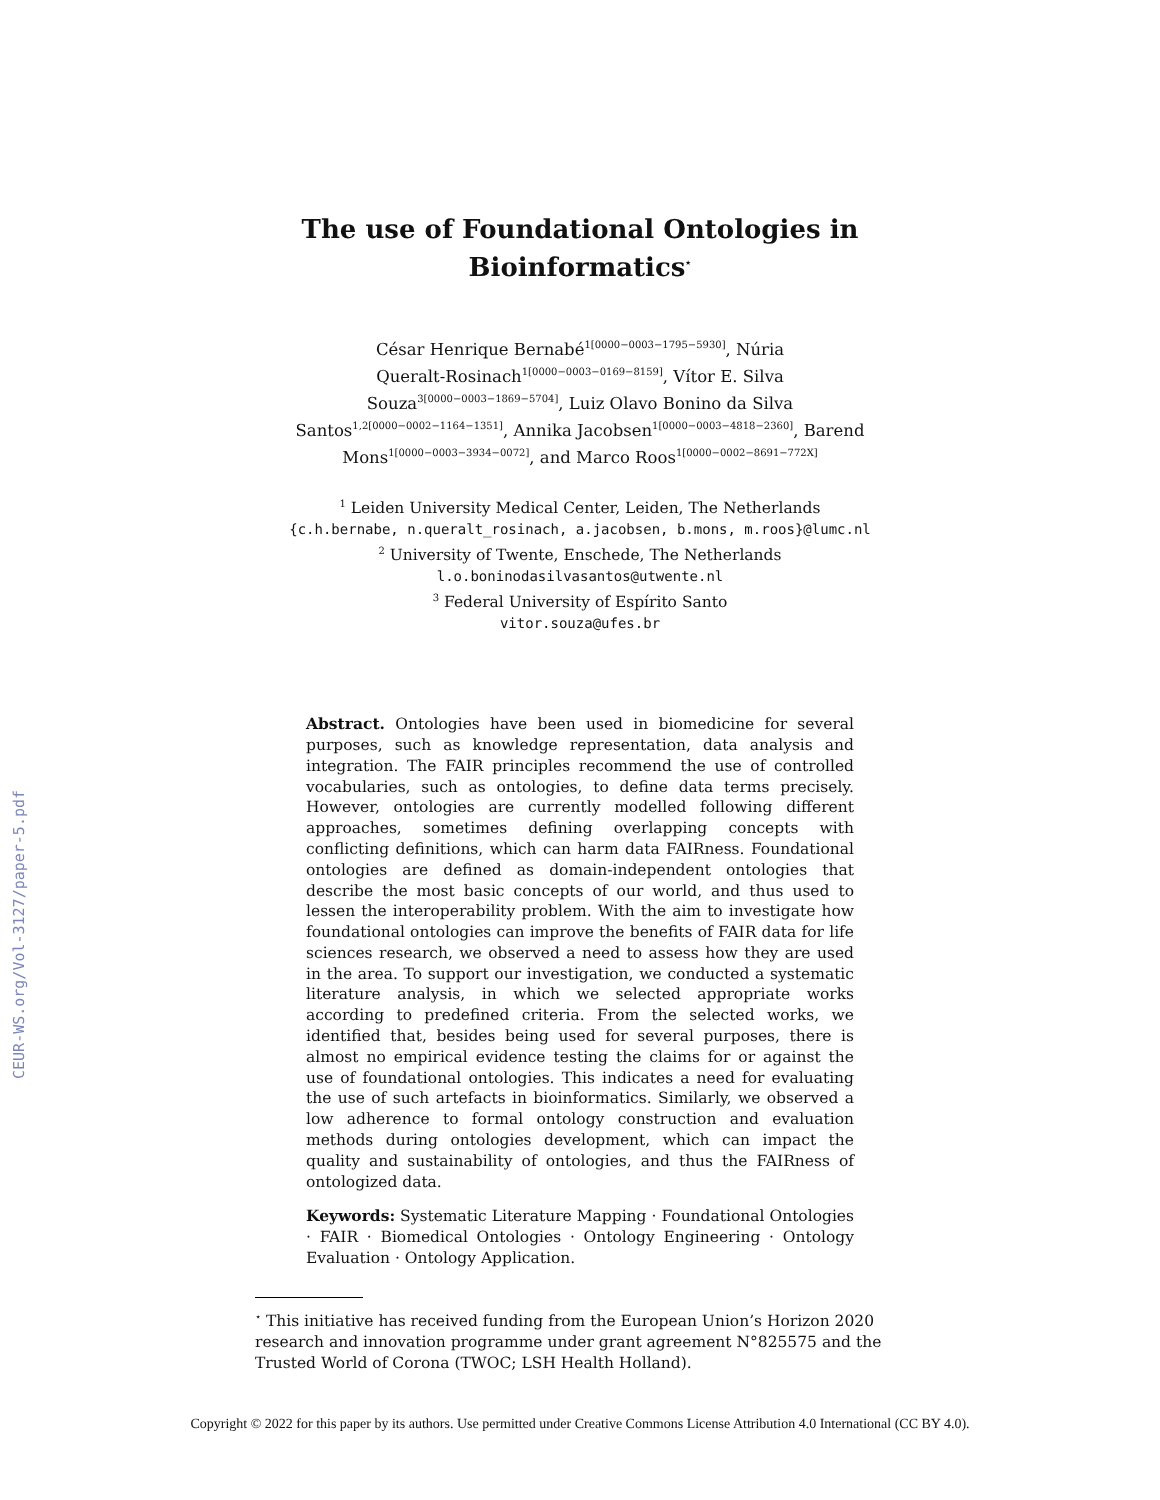CEUR-WS.org/Vol-3127/paper-5.pdf
The use of Foundational Ontologies in Bioinformatics<sup>⋆</sup>
César Henrique Bernabé<sup>1[0000−0003−1795−5930]</sup>, Núria
Queralt-Rosinach<sup>1[0000−0003−0169−8159]</sup>, Vítor E. Silva
Souza<sup>3[0000−0003−1869−5704]</sup>, Luiz Olavo Bonino da Silva
Santos<sup>1,2[0000−0002−1164−1351]</sup>, Annika Jacobsen<sup>1[0000−0003−4818−2360]</sup>, Barend
Mons<sup>1[0000−0003−3934−0072]</sup>, and Marco Roos<sup>1[0000−0002−8691−772X]</sup>
<sup>1</sup> Leiden University Medical Center, Leiden, The Netherlands
{c.h.bernabe, n.queralt_rosinach, a.jacobsen, b.mons, m.roos}@lumc.nl
<sup>2</sup> University of Twente, Enschede, The Netherlands
l.o.boninodasilvasantos@utwente.nl
<sup>3</sup> Federal University of Espírito Santo
vitor.souza@ufes.br
Abstract. Ontologies have been used in biomedicine for several purposes, such as knowledge representation, data analysis and integration. The FAIR principles recommend the use of controlled vocabularies, such as ontologies, to define data terms precisely. However, ontologies are currently modelled following different approaches, sometimes defining overlapping concepts with conflicting definitions, which can harm data FAIRness. Foundational ontologies are defined as domain-independent ontologies that describe the most basic concepts of our world, and thus used to lessen the interoperability problem. With the aim to investigate how foundational ontologies can improve the benefits of FAIR data for life sciences research, we observed a need to assess how they are used in the area. To support our investigation, we conducted a systematic literature analysis, in which we selected appropriate works according to predefined criteria. From the selected works, we identified that, besides being used for several purposes, there is almost no empirical evidence testing the claims for or against the use of foundational ontologies. This indicates a need for evaluating the use of such artefacts in bioinformatics. Similarly, we observed a low adherence to formal ontology construction and evaluation methods during ontologies development, which can impact the quality and sustainability of ontologies, and thus the FAIRness of ontologized data.
Keywords: Systematic Literature Mapping · Foundational Ontologies · FAIR · Biomedical Ontologies · Ontology Engineering · Ontology Evaluation · Ontology Application.
<sup>⋆</sup> This initiative has received funding from the European Union’s Horizon 2020 research and innovation programme under grant agreement N°825575 and the Trusted World of Corona (TWOC; LSH Health Holland).
Copyright © 2022 for this paper by its authors. Use permitted under Creative Commons License Attribution 4.0 International (CC BY 4.0).